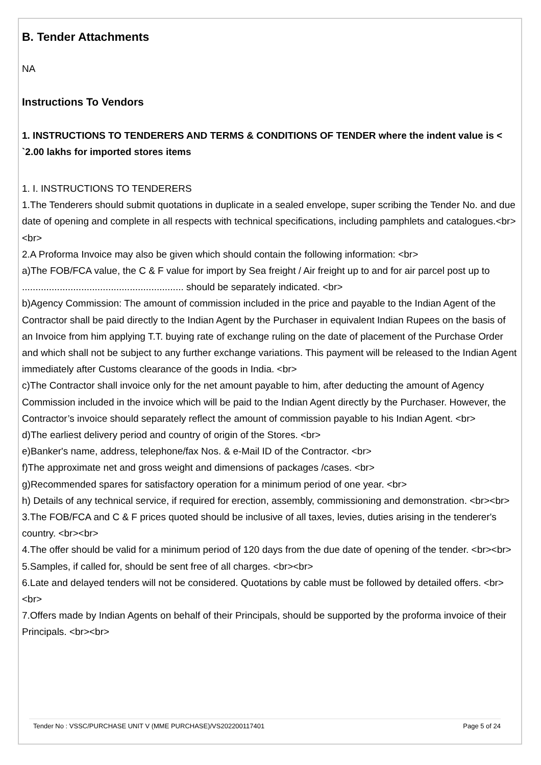B. Tender Attachments
NA
Instructions To Vendors
1. INSTRUCTIONS TO TENDERERS AND TERMS & CONDITIONS OF TENDER where the indent value is < `2.00 lakhs for imported stores items
1. I. INSTRUCTIONS TO TENDERERS
1.The Tenderers should submit quotations in duplicate in a sealed envelope, super scribing the Tender No. and due date of opening and complete in all respects with technical specifications, including pamphlets and catalogues.<br><br>
2.A Proforma Invoice may also be given which should contain the following information: <br>
a)The FOB/FCA value, the C & F value for import by Sea freight / Air freight up to and for air parcel post up to ............................................................ should be separately indicated. <br>
b)Agency Commission: The amount of commission included in the price and payable to the Indian Agent of the Contractor shall be paid directly to the Indian Agent by the Purchaser in equivalent Indian Rupees on the basis of an Invoice from him applying T.T. buying rate of exchange ruling on the date of placement of the Purchase Order and which shall not be subject to any further exchange variations. This payment will be released to the Indian Agent immediately after Customs clearance of the goods in India. <br>
c)The Contractor shall invoice only for the net amount payable to him, after deducting the amount of Agency Commission included in the invoice which will be paid to the Indian Agent directly by the Purchaser. However, the Contractor’s invoice should separately reflect the amount of commission payable to his Indian Agent. <br>
d)The earliest delivery period and country of origin of the Stores. <br>
e)Banker's name, address, telephone/fax Nos. & e-Mail ID of the Contractor. <br>
f)The approximate net and gross weight and dimensions of packages /cases. <br>
g)Recommended spares for satisfactory operation for a minimum period of one year. <br>
h) Details of any technical service, if required for erection, assembly, commissioning and demonstration. <br><br>
3.The FOB/FCA and C & F prices quoted should be inclusive of all taxes, levies, duties arising in the tenderer's country. <br><br>
4.The offer should be valid for a minimum period of 120 days from the due date of opening of the tender. <br><br>
5.Samples, if called for, should be sent free of all charges. <br><br>
6.Late and delayed tenders will not be considered. Quotations by cable must be followed by detailed offers. <br><br>
7.Offers made by Indian Agents on behalf of their Principals, should be supported by the proforma invoice of their Principals. <br><br>
Tender No : VSSC/PURCHASE UNIT V (MME PURCHASE)/VS202200117401 Page 5 of 24